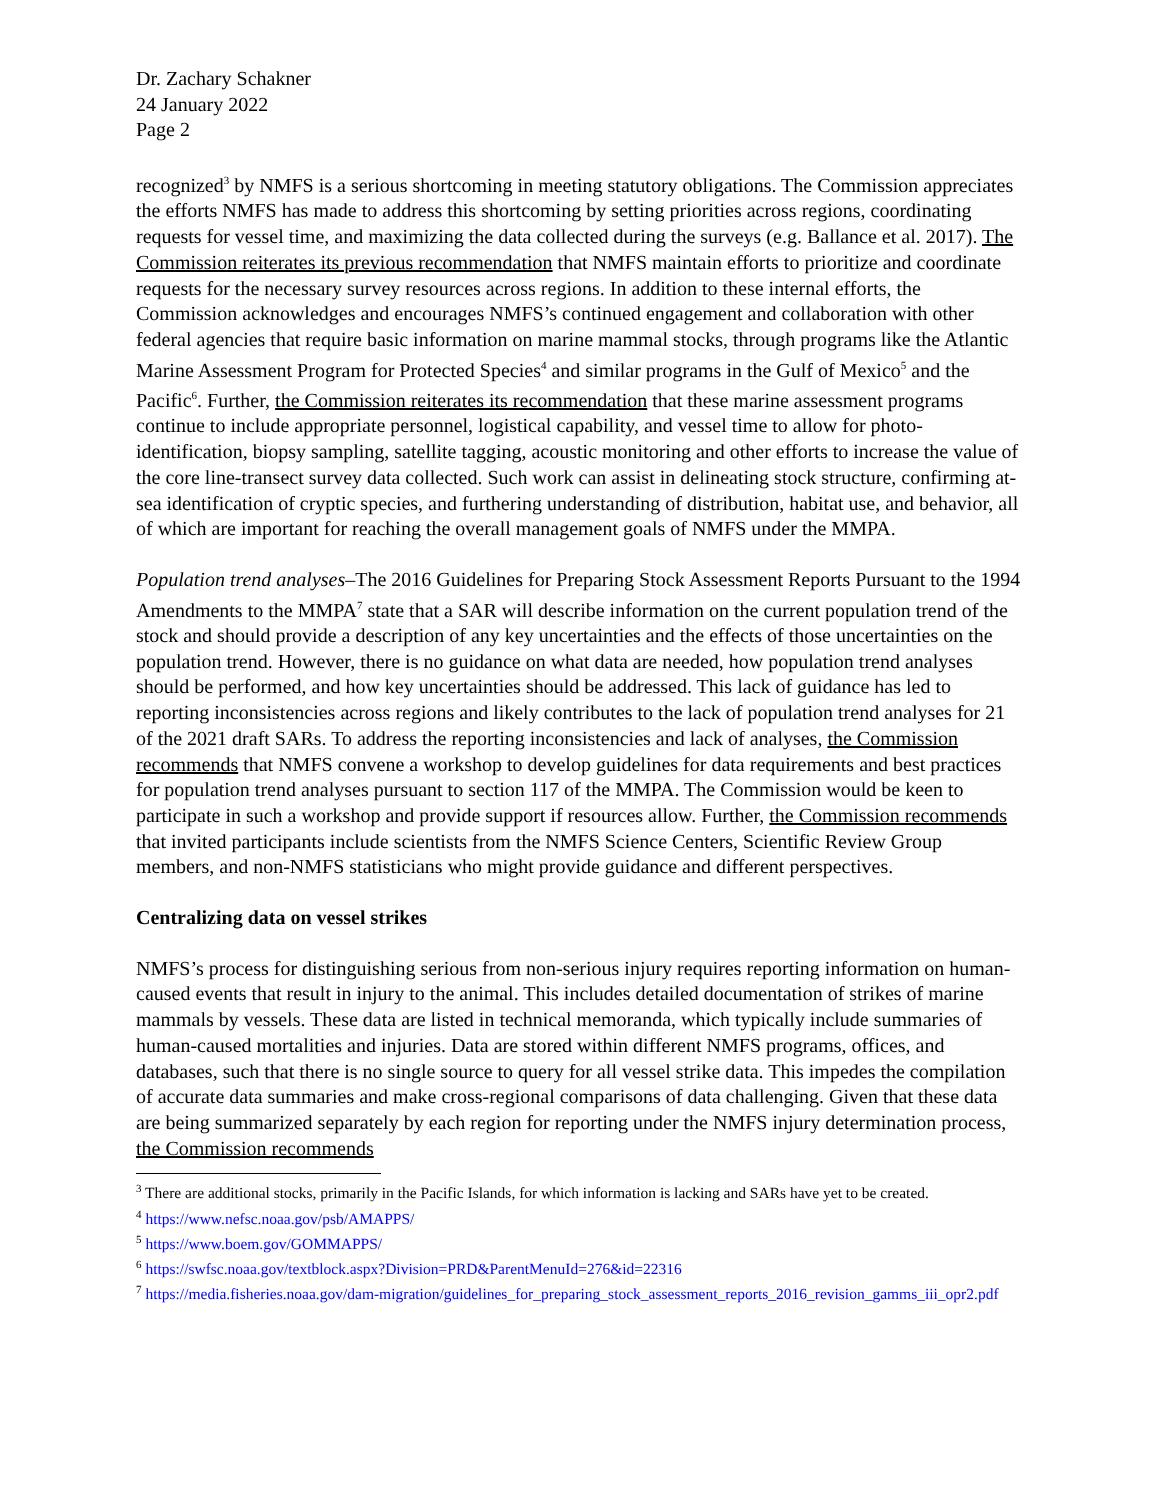Dr. Zachary Schakner
24 January 2022
Page 2
recognized<sup>3</sup> by NMFS is a serious shortcoming in meeting statutory obligations. The Commission appreciates the efforts NMFS has made to address this shortcoming by setting priorities across regions, coordinating requests for vessel time, and maximizing the data collected during the surveys (e.g. Ballance et al. 2017). The Commission reiterates its previous recommendation that NMFS maintain efforts to prioritize and coordinate requests for the necessary survey resources across regions. In addition to these internal efforts, the Commission acknowledges and encourages NMFS’s continued engagement and collaboration with other federal agencies that require basic information on marine mammal stocks, through programs like the Atlantic Marine Assessment Program for Protected Species<sup>4</sup> and similar programs in the Gulf of Mexico<sup>5</sup> and the Pacific<sup>6</sup>. Further, the Commission reiterates its recommendation that these marine assessment programs continue to include appropriate personnel, logistical capability, and vessel time to allow for photo-identification, biopsy sampling, satellite tagging, acoustic monitoring and other efforts to increase the value of the core line-transect survey data collected. Such work can assist in delineating stock structure, confirming at-sea identification of cryptic species, and furthering understanding of distribution, habitat use, and behavior, all of which are important for reaching the overall management goals of NMFS under the MMPA.
Population trend analyses–The 2016 Guidelines for Preparing Stock Assessment Reports Pursuant to the 1994 Amendments to the MMPA<sup>7</sup> state that a SAR will describe information on the current population trend of the stock and should provide a description of any key uncertainties and the effects of those uncertainties on the population trend. However, there is no guidance on what data are needed, how population trend analyses should be performed, and how key uncertainties should be addressed. This lack of guidance has led to reporting inconsistencies across regions and likely contributes to the lack of population trend analyses for 21 of the 2021 draft SARs. To address the reporting inconsistencies and lack of analyses, the Commission recommends that NMFS convene a workshop to develop guidelines for data requirements and best practices for population trend analyses pursuant to section 117 of the MMPA. The Commission would be keen to participate in such a workshop and provide support if resources allow. Further, the Commission recommends that invited participants include scientists from the NMFS Science Centers, Scientific Review Group members, and non-NMFS statisticians who might provide guidance and different perspectives.
Centralizing data on vessel strikes
NMFS’s process for distinguishing serious from non-serious injury requires reporting information on human-caused events that result in injury to the animal. This includes detailed documentation of strikes of marine mammals by vessels. These data are listed in technical memoranda, which typically include summaries of human-caused mortalities and injuries. Data are stored within different NMFS programs, offices, and databases, such that there is no single source to query for all vessel strike data. This impedes the compilation of accurate data summaries and make cross-regional comparisons of data challenging. Given that these data are being summarized separately by each region for reporting under the NMFS injury determination process, the Commission recommends
<sup>3</sup> There are additional stocks, primarily in the Pacific Islands, for which information is lacking and SARs have yet to be created.
<sup>4</sup> https://www.nefsc.noaa.gov/psb/AMAPPS/
<sup>5</sup> https://www.boem.gov/GOMMAPPS/
<sup>6</sup> https://swfsc.noaa.gov/textblock.aspx?Division=PRD&ParentMenuId=276&id=22316
<sup>7</sup> https://media.fisheries.noaa.gov/dam-migration/guidelines_for_preparing_stock_assessment_reports_2016_revision_gamms_iii_opr2.pdf